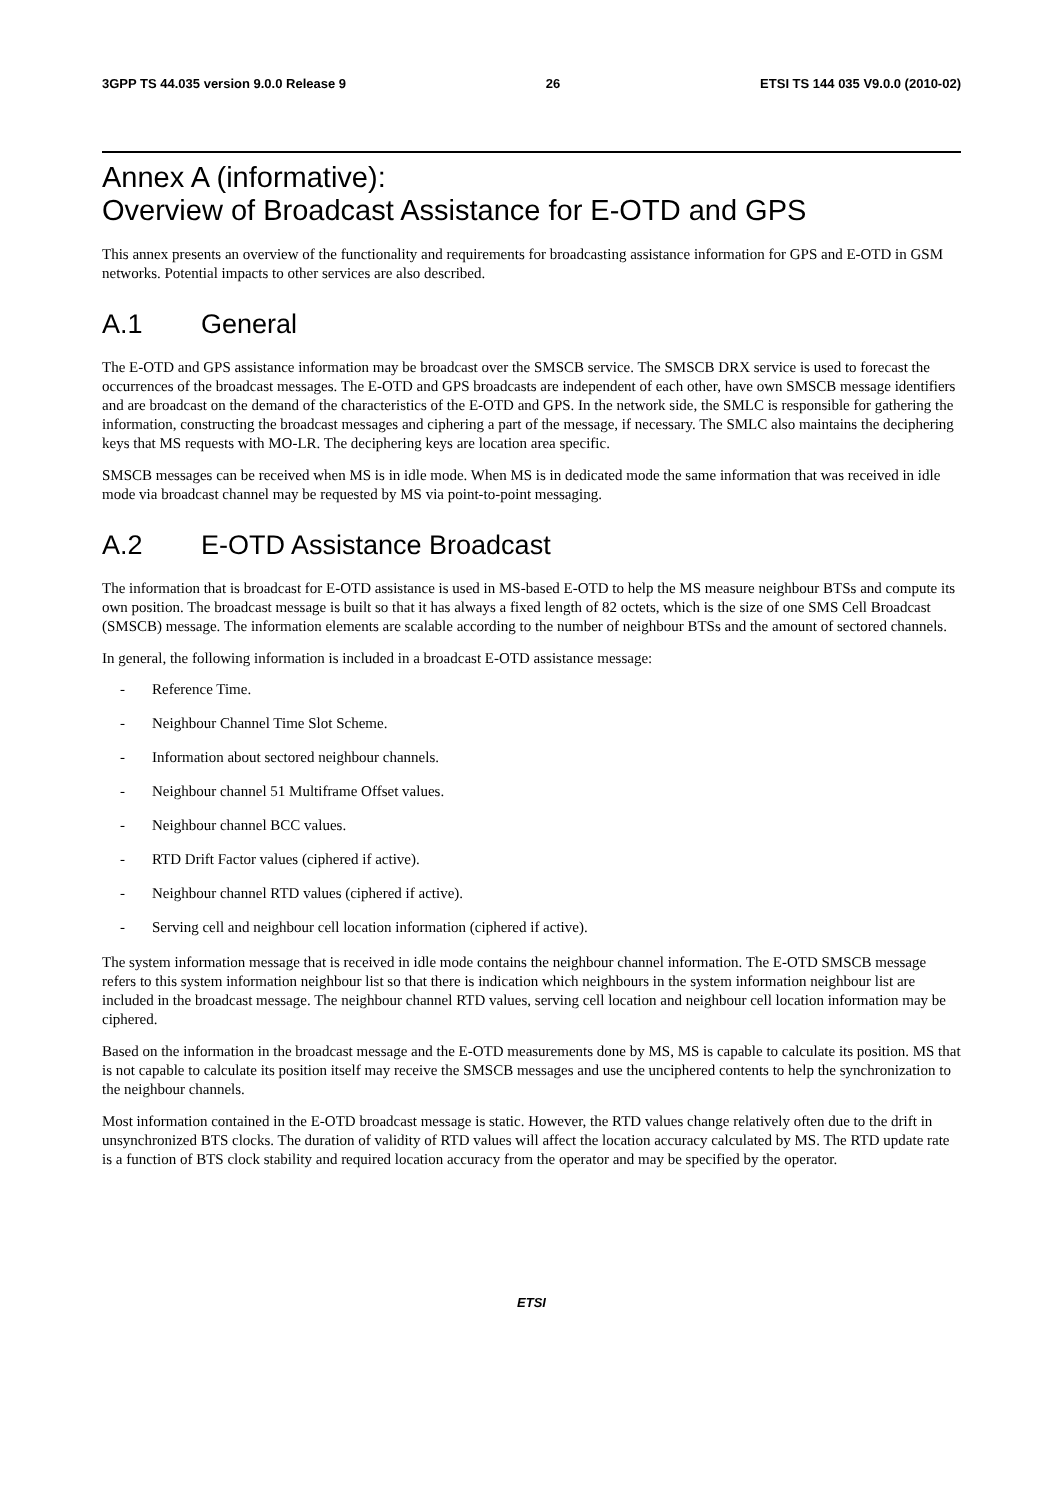3GPP TS 44.035 version 9.0.0 Release 9 26 ETSI TS 144 035 V9.0.0 (2010-02)
Annex A (informative):
Overview of Broadcast Assistance for E-OTD and GPS
This annex presents an overview of the functionality and requirements for broadcasting assistance information for GPS and E-OTD in GSM networks. Potential impacts to other services are also described.
A.1 General
The E-OTD and GPS assistance information may be broadcast over the SMSCB service. The SMSCB DRX service is used to forecast the occurrences of the broadcast messages. The E-OTD and GPS broadcasts are independent of each other, have own SMSCB message identifiers and are broadcast on the demand of the characteristics of the E-OTD and GPS. In the network side, the SMLC is responsible for gathering the information, constructing the broadcast messages and ciphering a part of the message, if necessary. The SMLC also maintains the deciphering keys that MS requests with MO-LR. The deciphering keys are location area specific.
SMSCB messages can be received when MS is in idle mode. When MS is in dedicated mode the same information that was received in idle mode via broadcast channel may be requested by MS via point-to-point messaging.
A.2 E-OTD Assistance Broadcast
The information that is broadcast for E-OTD assistance is used in MS-based E-OTD to help the MS measure neighbour BTSs and compute its own position. The broadcast message is built so that it has always a fixed length of 82 octets, which is the size of one SMS Cell Broadcast (SMSCB) message. The information elements are scalable according to the number of neighbour BTSs and the amount of sectored channels.
In general, the following information is included in a broadcast E-OTD assistance message:
- Reference Time.
- Neighbour Channel Time Slot Scheme.
- Information about sectored neighbour channels.
- Neighbour channel 51 Multiframe Offset values.
- Neighbour channel BCC values.
- RTD Drift Factor values (ciphered if active).
- Neighbour channel RTD values (ciphered if active).
- Serving cell and neighbour cell location information (ciphered if active).
The system information message that is received in idle mode contains the neighbour channel information. The E-OTD SMSCB message refers to this system information neighbour list so that there is indication which neighbours in the system information neighbour list are included in the broadcast message. The neighbour channel RTD values, serving cell location and neighbour cell location information may be ciphered.
Based on the information in the broadcast message and the E-OTD measurements done by MS, MS is capable to calculate its position. MS that is not capable to calculate its position itself may receive the SMSCB messages and use the unciphered contents to help the synchronization to the neighbour channels.
Most information contained in the E-OTD broadcast message is static. However, the RTD values change relatively often due to the drift in unsynchronized BTS clocks. The duration of validity of RTD values will affect the location accuracy calculated by MS. The RTD update rate is a function of BTS clock stability and required location accuracy from the operator and may be specified by the operator.
ETSI